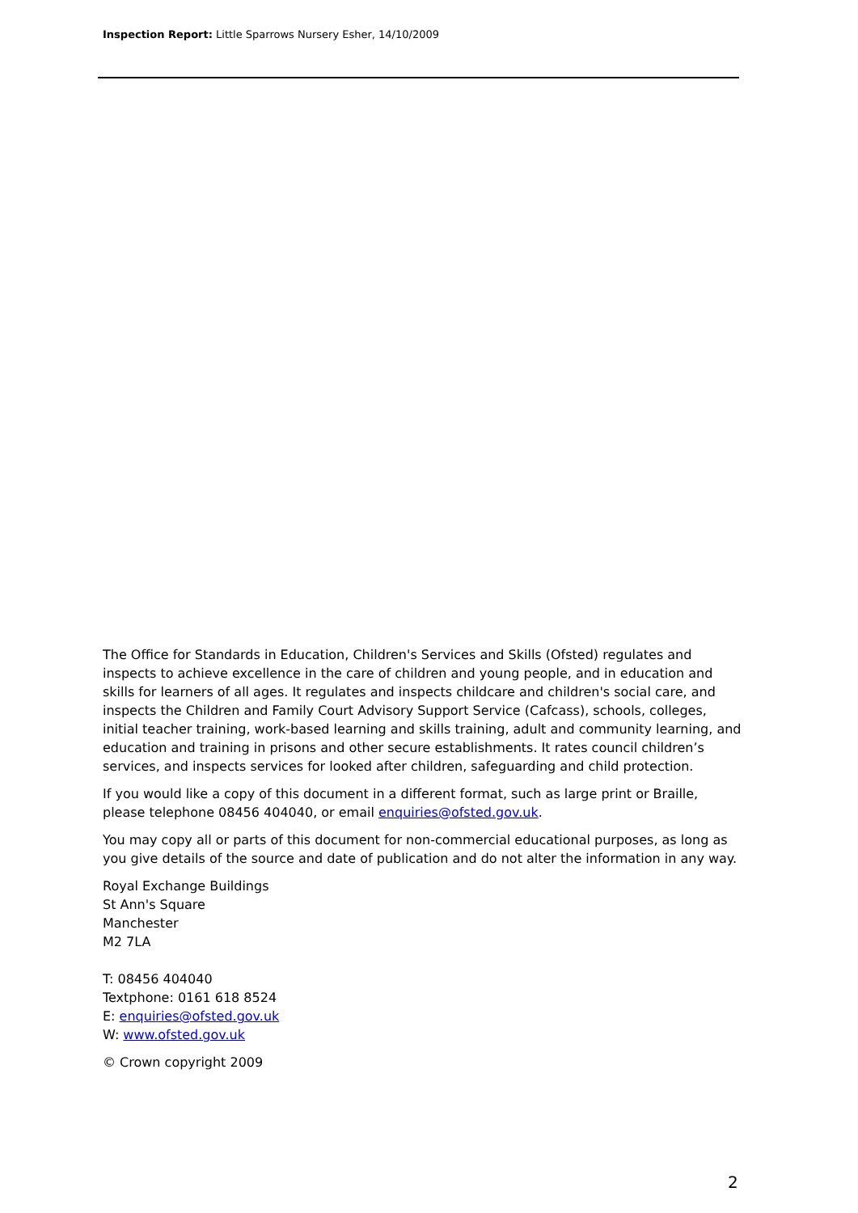Inspection Report: Little Sparrows Nursery Esher, 14/10/2009
The Office for Standards in Education, Children's Services and Skills (Ofsted) regulates and inspects to achieve excellence in the care of children and young people, and in education and skills for learners of all ages. It regulates and inspects childcare and children's social care, and inspects the Children and Family Court Advisory Support Service (Cafcass), schools, colleges, initial teacher training, work-based learning and skills training, adult and community learning, and education and training in prisons and other secure establishments. It rates council children’s services, and inspects services for looked after children, safeguarding and child protection.
If you would like a copy of this document in a different format, such as large print or Braille, please telephone 08456 404040, or email enquiries@ofsted.gov.uk.
You may copy all or parts of this document for non-commercial educational purposes, as long as you give details of the source and date of publication and do not alter the information in any way.
Royal Exchange Buildings
St Ann's Square
Manchester
M2 7LA
T: 08456 404040
Textphone: 0161 618 8524
E: enquiries@ofsted.gov.uk
W: www.ofsted.gov.uk
© Crown copyright 2009
2